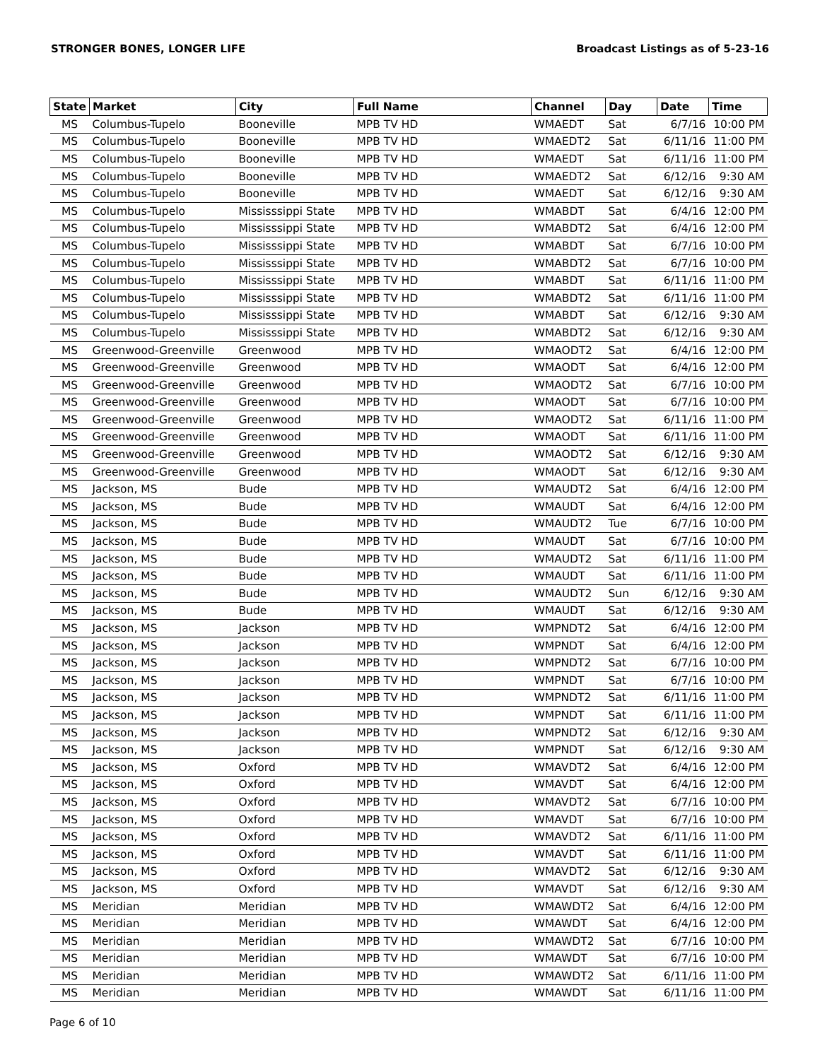STRONGER BONES, LONGER LIFE Broadcast Listings as of 5-23-16
| State | Market | City | Full Name | Channel | Day | Date | Time |
| --- | --- | --- | --- | --- | --- | --- | --- |
| MS | Columbus-Tupelo | Booneville | MPB TV HD | WMAEDT | Sat | 6/7/16 | 10:00 PM |
| MS | Columbus-Tupelo | Booneville | MPB TV HD | WMAEDT2 | Sat | 6/11/16 | 11:00 PM |
| MS | Columbus-Tupelo | Booneville | MPB TV HD | WMAEDT | Sat | 6/11/16 | 11:00 PM |
| MS | Columbus-Tupelo | Booneville | MPB TV HD | WMAEDT2 | Sat | 6/12/16 | 9:30 AM |
| MS | Columbus-Tupelo | Booneville | MPB TV HD | WMAEDT | Sat | 6/12/16 | 9:30 AM |
| MS | Columbus-Tupelo | Mississsippi State | MPB TV HD | WMABDT | Sat | 6/4/16 | 12:00 PM |
| MS | Columbus-Tupelo | Mississsippi State | MPB TV HD | WMABDT2 | Sat | 6/4/16 | 12:00 PM |
| MS | Columbus-Tupelo | Mississsippi State | MPB TV HD | WMABDT | Sat | 6/7/16 | 10:00 PM |
| MS | Columbus-Tupelo | Mississsippi State | MPB TV HD | WMABDT2 | Sat | 6/7/16 | 10:00 PM |
| MS | Columbus-Tupelo | Mississsippi State | MPB TV HD | WMABDT | Sat | 6/11/16 | 11:00 PM |
| MS | Columbus-Tupelo | Mississsippi State | MPB TV HD | WMABDT2 | Sat | 6/11/16 | 11:00 PM |
| MS | Columbus-Tupelo | Mississsippi State | MPB TV HD | WMABDT | Sat | 6/12/16 | 9:30 AM |
| MS | Columbus-Tupelo | Mississsippi State | MPB TV HD | WMABDT2 | Sat | 6/12/16 | 9:30 AM |
| MS | Greenwood-Greenville | Greenwood | MPB TV HD | WMAODT2 | Sat | 6/4/16 | 12:00 PM |
| MS | Greenwood-Greenville | Greenwood | MPB TV HD | WMAODT | Sat | 6/4/16 | 12:00 PM |
| MS | Greenwood-Greenville | Greenwood | MPB TV HD | WMAODT2 | Sat | 6/7/16 | 10:00 PM |
| MS | Greenwood-Greenville | Greenwood | MPB TV HD | WMAODT | Sat | 6/7/16 | 10:00 PM |
| MS | Greenwood-Greenville | Greenwood | MPB TV HD | WMAODT2 | Sat | 6/11/16 | 11:00 PM |
| MS | Greenwood-Greenville | Greenwood | MPB TV HD | WMAODT | Sat | 6/11/16 | 11:00 PM |
| MS | Greenwood-Greenville | Greenwood | MPB TV HD | WMAODT2 | Sat | 6/12/16 | 9:30 AM |
| MS | Greenwood-Greenville | Greenwood | MPB TV HD | WMAODT | Sat | 6/12/16 | 9:30 AM |
| MS | Jackson, MS | Bude | MPB TV HD | WMAUDT2 | Sat | 6/4/16 | 12:00 PM |
| MS | Jackson, MS | Bude | MPB TV HD | WMAUDT | Sat | 6/4/16 | 12:00 PM |
| MS | Jackson, MS | Bude | MPB TV HD | WMAUDT2 | Tue | 6/7/16 | 10:00 PM |
| MS | Jackson, MS | Bude | MPB TV HD | WMAUDT | Sat | 6/7/16 | 10:00 PM |
| MS | Jackson, MS | Bude | MPB TV HD | WMAUDT2 | Sat | 6/11/16 | 11:00 PM |
| MS | Jackson, MS | Bude | MPB TV HD | WMAUDT | Sat | 6/11/16 | 11:00 PM |
| MS | Jackson, MS | Bude | MPB TV HD | WMAUDT2 | Sun | 6/12/16 | 9:30 AM |
| MS | Jackson, MS | Bude | MPB TV HD | WMAUDT | Sat | 6/12/16 | 9:30 AM |
| MS | Jackson, MS | Jackson | MPB TV HD | WMPNDT2 | Sat | 6/4/16 | 12:00 PM |
| MS | Jackson, MS | Jackson | MPB TV HD | WMPNDT | Sat | 6/4/16 | 12:00 PM |
| MS | Jackson, MS | Jackson | MPB TV HD | WMPNDT2 | Sat | 6/7/16 | 10:00 PM |
| MS | Jackson, MS | Jackson | MPB TV HD | WMPNDT | Sat | 6/7/16 | 10:00 PM |
| MS | Jackson, MS | Jackson | MPB TV HD | WMPNDT2 | Sat | 6/11/16 | 11:00 PM |
| MS | Jackson, MS | Jackson | MPB TV HD | WMPNDT | Sat | 6/11/16 | 11:00 PM |
| MS | Jackson, MS | Jackson | MPB TV HD | WMPNDT2 | Sat | 6/12/16 | 9:30 AM |
| MS | Jackson, MS | Jackson | MPB TV HD | WMPNDT | Sat | 6/12/16 | 9:30 AM |
| MS | Jackson, MS | Oxford | MPB TV HD | WMAVDT2 | Sat | 6/4/16 | 12:00 PM |
| MS | Jackson, MS | Oxford | MPB TV HD | WMAVDT | Sat | 6/4/16 | 12:00 PM |
| MS | Jackson, MS | Oxford | MPB TV HD | WMAVDT2 | Sat | 6/7/16 | 10:00 PM |
| MS | Jackson, MS | Oxford | MPB TV HD | WMAVDT | Sat | 6/7/16 | 10:00 PM |
| MS | Jackson, MS | Oxford | MPB TV HD | WMAVDT2 | Sat | 6/11/16 | 11:00 PM |
| MS | Jackson, MS | Oxford | MPB TV HD | WMAVDT | Sat | 6/11/16 | 11:00 PM |
| MS | Jackson, MS | Oxford | MPB TV HD | WMAVDT2 | Sat | 6/12/16 | 9:30 AM |
| MS | Jackson, MS | Oxford | MPB TV HD | WMAVDT | Sat | 6/12/16 | 9:30 AM |
| MS | Meridian | Meridian | MPB TV HD | WMAWDT2 | Sat | 6/4/16 | 12:00 PM |
| MS | Meridian | Meridian | MPB TV HD | WMAWDT | Sat | 6/4/16 | 12:00 PM |
| MS | Meridian | Meridian | MPB TV HD | WMAWDT2 | Sat | 6/7/16 | 10:00 PM |
| MS | Meridian | Meridian | MPB TV HD | WMAWDT | Sat | 6/7/16 | 10:00 PM |
| MS | Meridian | Meridian | MPB TV HD | WMAWDT2 | Sat | 6/11/16 | 11:00 PM |
| MS | Meridian | Meridian | MPB TV HD | WMAWDT | Sat | 6/11/16 | 11:00 PM |
Page 6 of 10